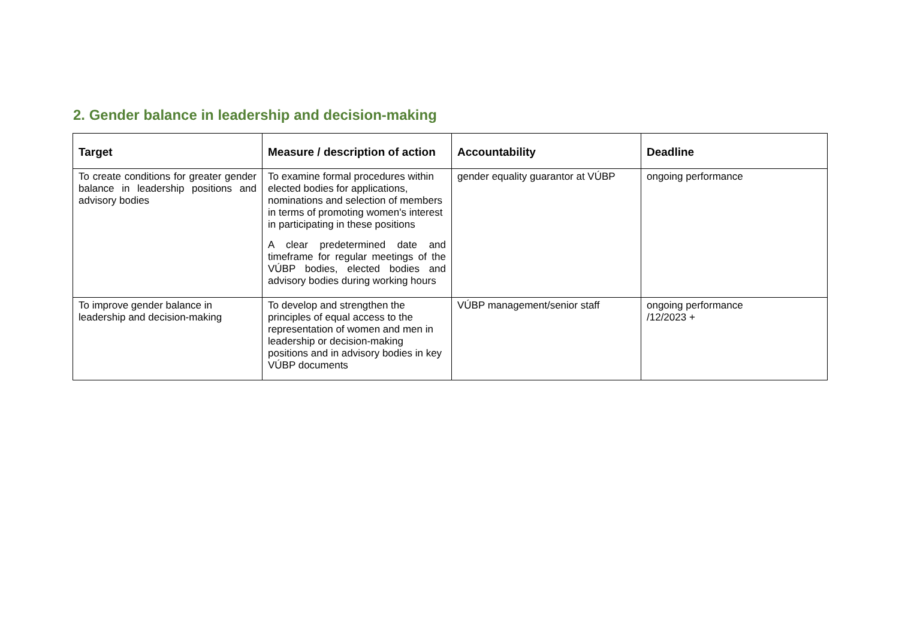2. Gender balance in leadership and decision-making
| Target | Measure / description of action | Accountability | Deadline |
| --- | --- | --- | --- |
| To create conditions for greater gender balance in leadership positions and advisory bodies | To examine formal procedures within elected bodies for applications, nominations and selection of members in terms of promoting women's interest in participating in these positions A clear predetermined date and timeframe for regular meetings of the VÚBP bodies, elected bodies and advisory bodies during working hours | gender equality guarantor at VÚBP | ongoing performance |
| To improve gender balance in leadership and decision-making | To develop and strengthen the principles of equal access to the representation of women and men in leadership or decision-making positions and in advisory bodies in key VÚBP documents | VÚBP management/senior staff | ongoing performance /12/2023 + |